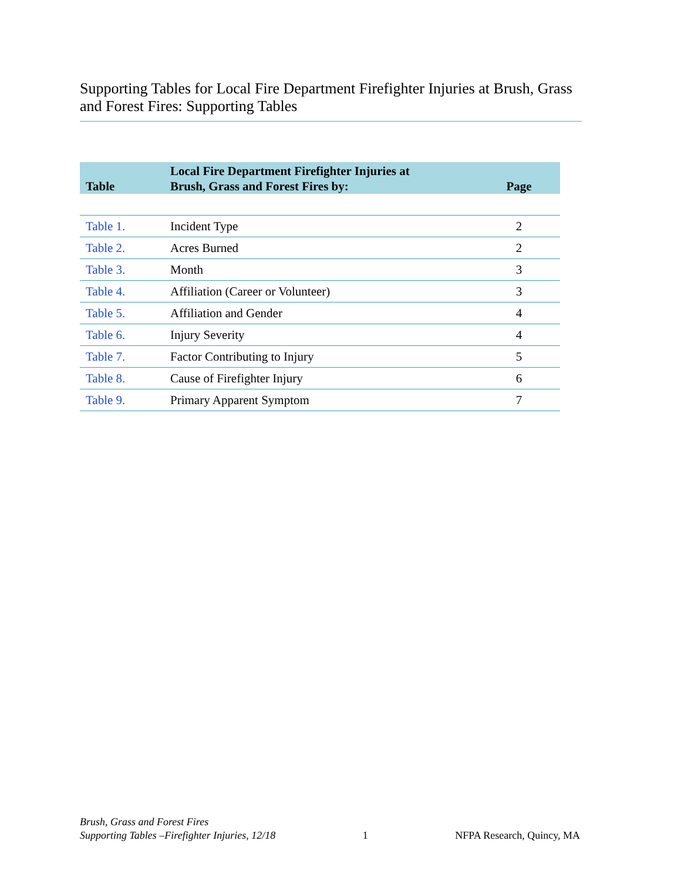Supporting Tables for Local Fire Department Firefighter Injuries at Brush, Grass and Forest Fires: Supporting Tables
| Table | Local Fire Department Firefighter Injuries at Brush, Grass and Forest Fires by: | Page |
| --- | --- | --- |
| Table 1. | Incident Type | 2 |
| Table 2. | Acres Burned | 2 |
| Table 3. | Month | 3 |
| Table 4. | Affiliation (Career or Volunteer) | 3 |
| Table 5. | Affiliation and Gender | 4 |
| Table 6. | Injury Severity | 4 |
| Table 7. | Factor Contributing to Injury | 5 |
| Table 8. | Cause of Firefighter Injury | 6 |
| Table 9. | Primary Apparent Symptom | 7 |
Brush, Grass and Forest Fires
Supporting Tables –Firefighter Injuries, 12/18
1
NFPA Research, Quincy, MA